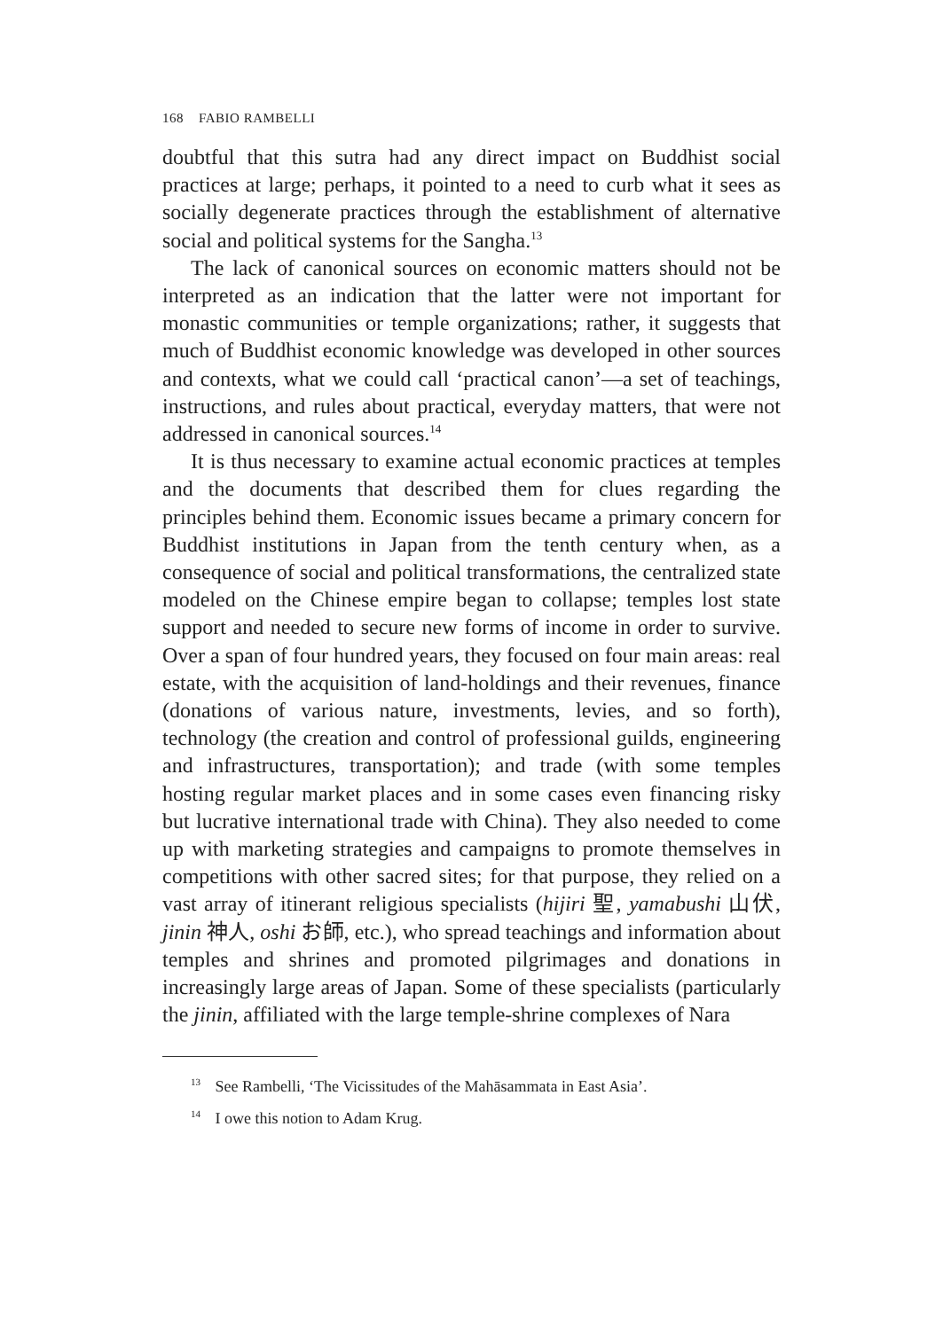168 FABIO RAMBELLI
doubtful that this sutra had any direct impact on Buddhist social practices at large; perhaps, it pointed to a need to curb what it sees as socially degenerate practices through the establishment of alternative social and political systems for the Sangha.<sup>13</sup>
The lack of canonical sources on economic matters should not be interpreted as an indication that the latter were not important for monastic communities or temple organizations; rather, it suggests that much of Buddhist economic knowledge was developed in other sources and contexts, what we could call ‘practical canon’—a set of teachings, instructions, and rules about practical, everyday matters, that were not addressed in canonical sources.<sup>14</sup>
It is thus necessary to examine actual economic practices at temples and the documents that described them for clues regarding the principles behind them. Economic issues became a primary concern for Buddhist institutions in Japan from the tenth century when, as a consequence of social and political transformations, the centralized state modeled on the Chinese empire began to collapse; temples lost state support and needed to secure new forms of income in order to survive. Over a span of four hundred years, they focused on four main areas: real estate, with the acquisition of land-holdings and their revenues, finance (donations of various nature, investments, levies, and so forth), technology (the creation and control of professional guilds, engineering and infrastructures, transportation); and trade (with some temples hosting regular market places and in some cases even financing risky but lucrative international trade with China). They also needed to come up with marketing strategies and campaigns to promote themselves in competitions with other sacred sites; for that purpose, they relied on a vast array of itinerant religious specialists (hijiri 聖, yamabushi 山伏, jinin 神人, oshi お師, etc.), who spread teachings and information about temples and shrines and promoted pilgrimages and donations in increasingly large areas of Japan. Some of these specialists (particularly the jinin, affiliated with the large temple-shrine complexes of Nara
<sup>13</sup> See Rambelli, ‘The Vicissitudes of the Mahāsammata in East Asia’.
<sup>14</sup> I owe this notion to Adam Krug.